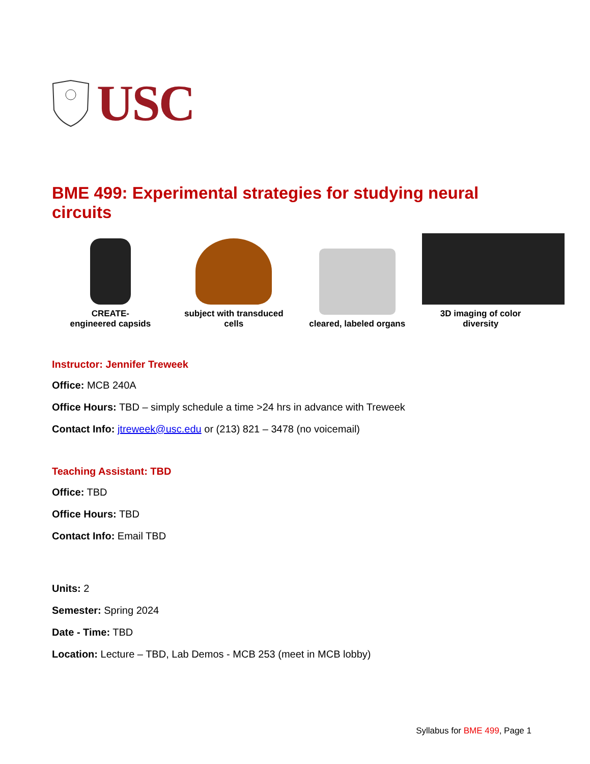USC
BME 499: Experimental strategies for studying neural circuits
CREATE-
engineered capsids
subject with transduced cells
cleared, labeled organs
3D imaging of color diversity
Instructor: Jennifer Treweek
Office: MCB 240A
Office Hours: TBD – simply schedule a time >24 hrs in advance with Treweek
Contact Info: jtreweek@usc.edu or (213) 821 – 3478 (no voicemail)
Teaching Assistant: TBD
Office: TBD
Office Hours: TBD
Contact Info: Email TBD
Units: 2
Semester: Spring 2024
Date - Time: TBD
Location: Lecture – TBD, Lab Demos - MCB 253 (meet in MCB lobby)
Syllabus for BME 499, Page 1